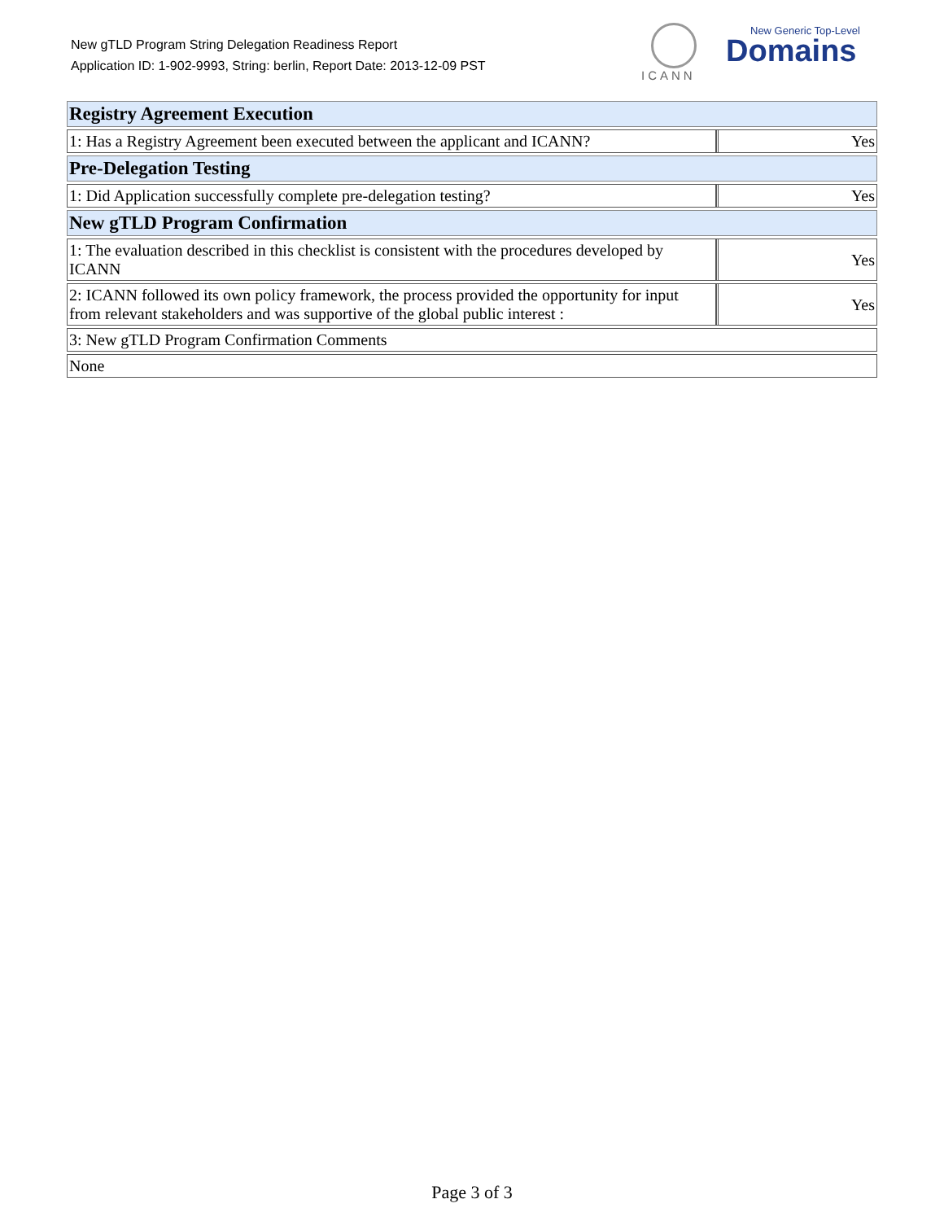New gTLD Program String Delegation Readiness Report
Application ID: 1-902-9993, String: berlin, Report Date: 2013-12-09 PST
ICANN
New Generic Top-Level
Domains
| Registry Agreement Execution | |
| 1: Has a Registry Agreement been executed between the applicant and ICANN? | Yes |
| Pre-Delegation Testing | |
| 1: Did Application successfully complete pre-delegation testing? | Yes |
| New gTLD Program Confirmation | |
| 1: The evaluation described in this checklist is consistent with the procedures developed by ICANN | Yes |
| 2: ICANN followed its own policy framework, the process provided the opportunity for input from relevant stakeholders and was supportive of the global public interest : | Yes |
| 3: New gTLD Program Confirmation Comments | |
| None | |
Page 3 of 3